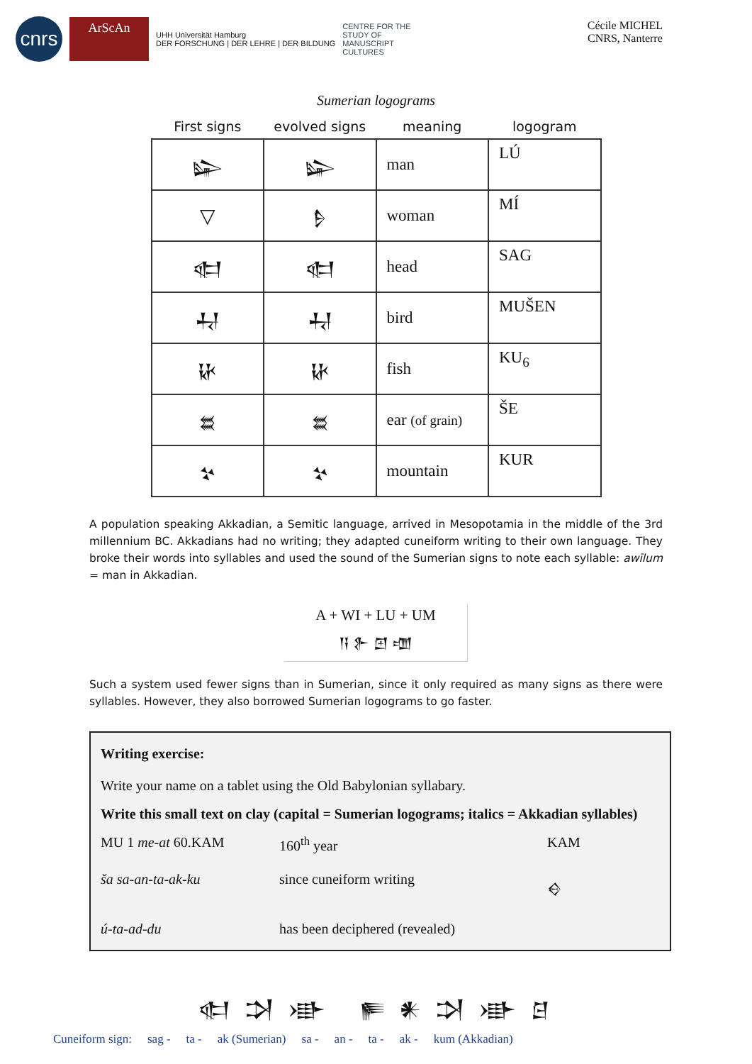cnrs
ArScAn
UHH Universität Hamburg
DER FORSCHUNG | DER LEHRE | DER BILDUNG
CENTRE FOR THE
STUDY OF
MANUSCRIPT
CULTURES
Cécile MICHEL
CNRS, Nanterre
Sumerian logograms
| First signs | evolved signs | meaning | logogram |
| --- | --- | --- | --- |
| 𒇽 | 𒇽 | man | LÚ |
| ▽ | 𒊩 | woman | MÍ |
| 𒊕 | 𒊕 | head | SAG |
| 𒄷 | 𒄷 | bird | MUŠEN |
| 𒄩 | 𒄩 | fish | KU<sub>6</sub> |
| 𒊺 | 𒊺 | ear (of grain) | ŠE |
| 𒆳 | 𒆳 | mountain | KUR |
A population speaking Akkadian, a Semitic language, arrived in Mesopotamia in the middle of the 3rd millennium BC. Akkadians had no writing; they adapted cuneiform writing to their own language. They broke their words into syllables and used the sound of the Sumerian signs to note each syllable: awīlum = man in Akkadian.
A + WI + LU + UM
𒀀 𒉿 𒇻 𒌝
Such a system used fewer signs than in Sumerian, since it only required as many signs as there were syllables. However, they also borrowed Sumerian logograms to go faster.
Writing exercise:
Write your name on a tablet using the Old Babylonian syllabary.
Write this small text on clay (capital = Sumerian logograms; italics = Akkadian syllables)
MU 1 me-at 60.KAM 160<sup>th</sup> year KAM
ša sa-an-ta-ak-ku since cuneiform writing 𒄰
ú-ta-ad-du has been deciphered (revealed)
𒊕 𒋫 𒀝 𒊓 𒀭 𒋫 𒀝 𒆪
Cuneiform sign: sag - ta - ak (Sumerian) sa - an - ta - ak - kum (Akkadian)